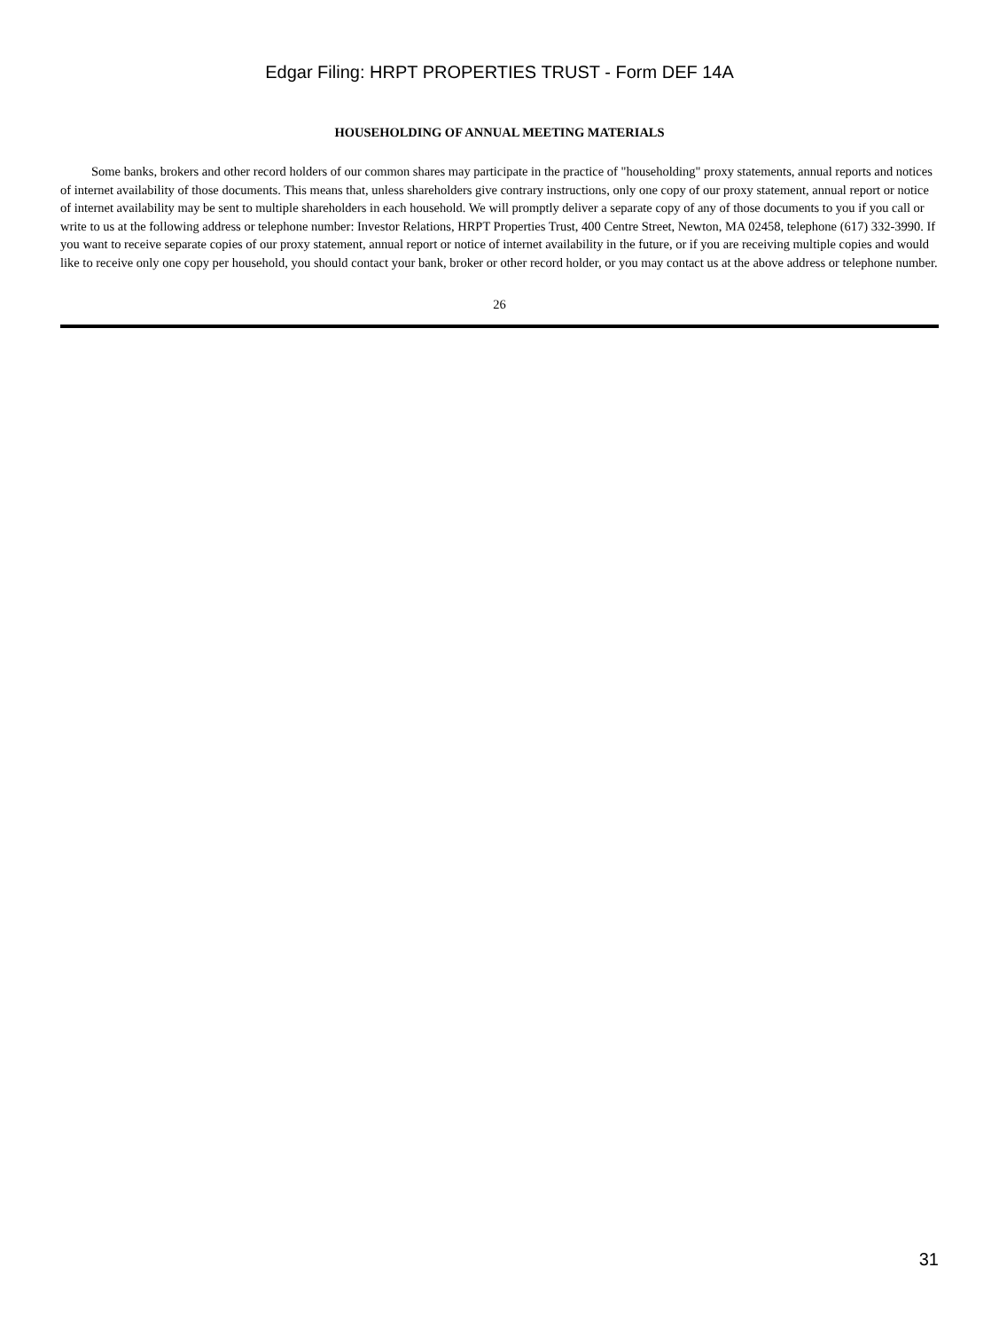Edgar Filing: HRPT PROPERTIES TRUST - Form DEF 14A
HOUSEHOLDING OF ANNUAL MEETING MATERIALS
Some banks, brokers and other record holders of our common shares may participate in the practice of "householding" proxy statements, annual reports and notices of internet availability of those documents. This means that, unless shareholders give contrary instructions, only one copy of our proxy statement, annual report or notice of internet availability may be sent to multiple shareholders in each household. We will promptly deliver a separate copy of any of those documents to you if you call or write to us at the following address or telephone number: Investor Relations, HRPT Properties Trust, 400 Centre Street, Newton, MA 02458, telephone (617) 332-3990. If you want to receive separate copies of our proxy statement, annual report or notice of internet availability in the future, or if you are receiving multiple copies and would like to receive only one copy per household, you should contact your bank, broker or other record holder, or you may contact us at the above address or telephone number.
26
31